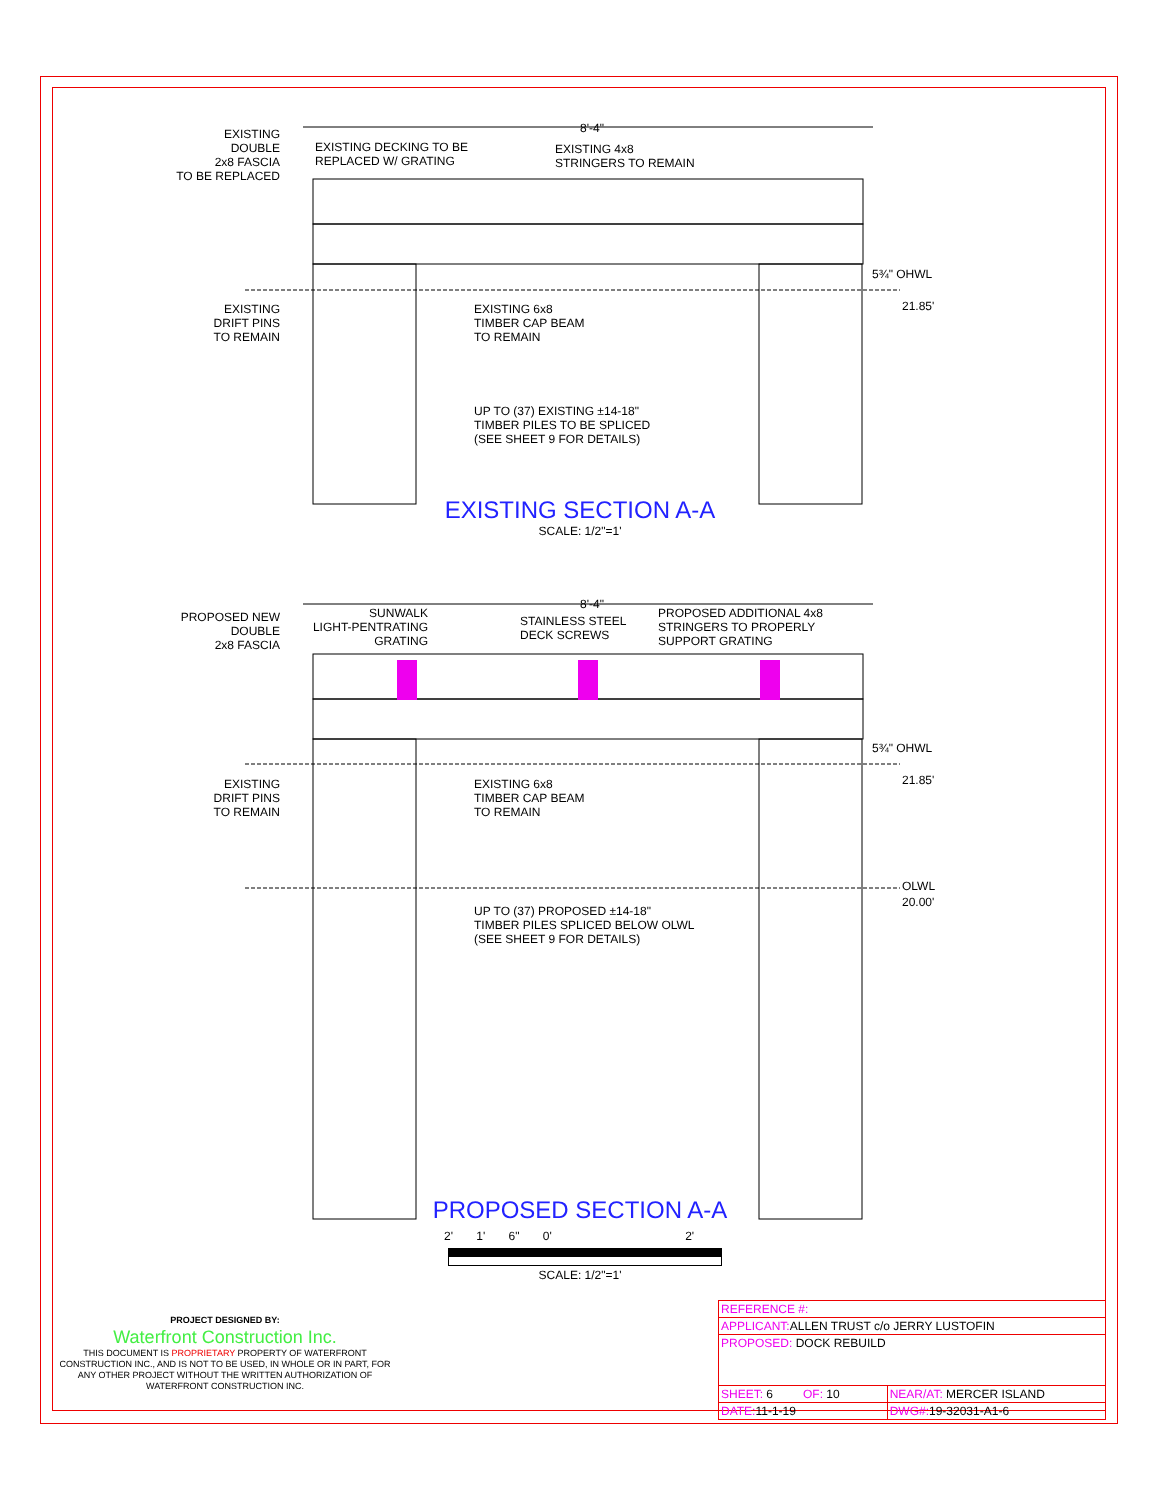8'-4"
8'-4"
5¾" OHWL
21.85'
5¾" OHWL
21.85'
OLWL
20.00'
EXISTING
DOUBLE
2x8 FASCIA
TO BE REPLACED
EXISTING DECKING TO BE
REPLACED W/ GRATING
EXISTING 4x8
STRINGERS TO REMAIN
EXISTING
DRIFT PINS
TO REMAIN
EXISTING 6x8
TIMBER CAP BEAM
TO REMAIN
UP TO (37) EXISTING ±14-18"
TIMBER PILES TO BE SPLICED
(SEE SHEET 9 FOR DETAILS)
EXISTING SECTION A-A
SCALE: 1/2"=1'
PROPOSED NEW
DOUBLE
2x8 FASCIA
SUNWALK
LIGHT-PENTRATING
GRATING
STAINLESS STEEL
DECK SCREWS
PROPOSED ADDITIONAL 4x8
STRINGERS TO PROPERLY
SUPPORT GRATING
EXISTING
DRIFT PINS
TO REMAIN
EXISTING 6x8
TIMBER CAP BEAM
TO REMAIN
UP TO (37) PROPOSED ±14-18"
TIMBER PILES SPLICED BELOW OLWL
(SEE SHEET 9 FOR DETAILS)
PROPOSED SECTION A-A
2' 1' 6" 0' 2'
SCALE: 1/2"=1'
PROJECT DESIGNED BY:
Waterfront Construction Inc.
THIS DOCUMENT IS PROPRIETARY PROPERTY OF WATERFRONT CONSTRUCTION INC., AND IS NOT TO BE USED, IN WHOLE OR IN PART, FOR ANY OTHER PROJECT WITHOUT THE WRITTEN AUTHORIZATION OF WATERFRONT CONSTRUCTION INC.
| REFERENCE #: | |
| APPLICANT: ALLEN TRUST c/o JERRY LUSTOFIN | |
| PROPOSED: DOCK REBUILD | |
| SHEET: 6 OF: 10 | NEAR/AT: MERCER ISLAND |
| DATE: 11-1-19 | DWG#: 19-32031-A1-6 |